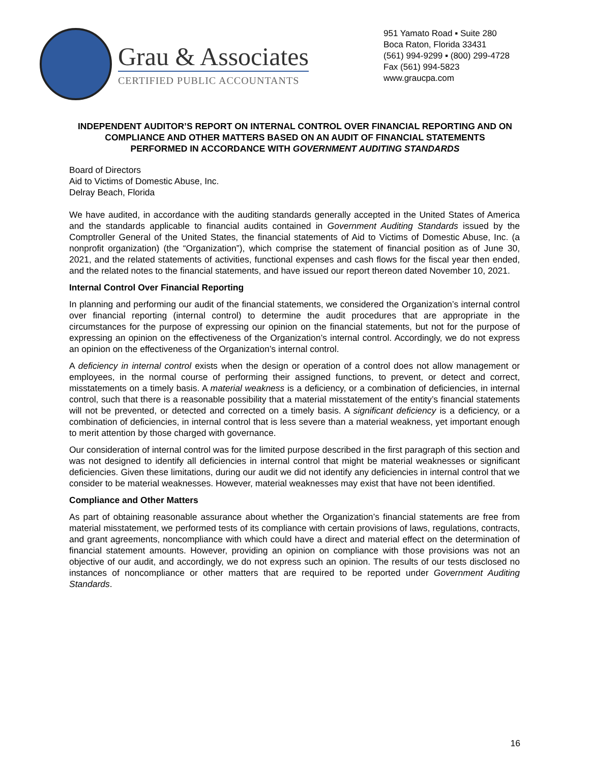Grau & Associates
CERTIFIED PUBLIC ACCOUNTANTS
951 Yamato Road ▪ Suite 280
Boca Raton, Florida 33431
(561) 994-9299 ▪ (800) 299-4728
Fax (561) 994-5823
www.graucpa.com
INDEPENDENT AUDITOR’S REPORT ON INTERNAL CONTROL OVER FINANCIAL REPORTING AND ON COMPLIANCE AND OTHER MATTERS BASED ON AN AUDIT OF FINANCIAL STATEMENTS PERFORMED IN ACCORDANCE WITH GOVERNMENT AUDITING STANDARDS
Board of Directors
Aid to Victims of Domestic Abuse, Inc.
Delray Beach, Florida
We have audited, in accordance with the auditing standards generally accepted in the United States of America and the standards applicable to financial audits contained in Government Auditing Standards issued by the Comptroller General of the United States, the financial statements of Aid to Victims of Domestic Abuse, Inc. (a nonprofit organization) (the “Organization”), which comprise the statement of financial position as of June 30, 2021, and the related statements of activities, functional expenses and cash flows for the fiscal year then ended, and the related notes to the financial statements, and have issued our report thereon dated November 10, 2021.
Internal Control Over Financial Reporting
In planning and performing our audit of the financial statements, we considered the Organization’s internal control over financial reporting (internal control) to determine the audit procedures that are appropriate in the circumstances for the purpose of expressing our opinion on the financial statements, but not for the purpose of expressing an opinion on the effectiveness of the Organization’s internal control. Accordingly, we do not express an opinion on the effectiveness of the Organization’s internal control.
A deficiency in internal control exists when the design or operation of a control does not allow management or employees, in the normal course of performing their assigned functions, to prevent, or detect and correct, misstatements on a timely basis. A material weakness is a deficiency, or a combination of deficiencies, in internal control, such that there is a reasonable possibility that a material misstatement of the entity’s financial statements will not be prevented, or detected and corrected on a timely basis. A significant deficiency is a deficiency, or a combination of deficiencies, in internal control that is less severe than a material weakness, yet important enough to merit attention by those charged with governance.
Our consideration of internal control was for the limited purpose described in the first paragraph of this section and was not designed to identify all deficiencies in internal control that might be material weaknesses or significant deficiencies. Given these limitations, during our audit we did not identify any deficiencies in internal control that we consider to be material weaknesses. However, material weaknesses may exist that have not been identified.
Compliance and Other Matters
As part of obtaining reasonable assurance about whether the Organization’s financial statements are free from material misstatement, we performed tests of its compliance with certain provisions of laws, regulations, contracts, and grant agreements, noncompliance with which could have a direct and material effect on the determination of financial statement amounts. However, providing an opinion on compliance with those provisions was not an objective of our audit, and accordingly, we do not express such an opinion. The results of our tests disclosed no instances of noncompliance or other matters that are required to be reported under Government Auditing Standards.
16